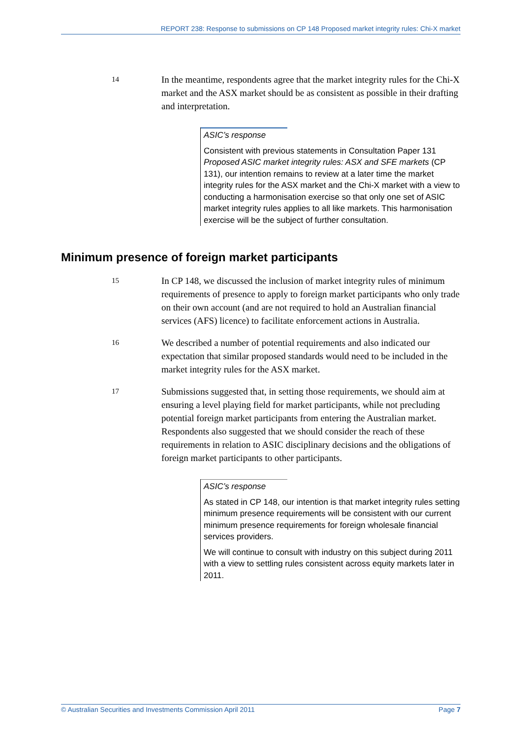REPORT 238: Response to submissions on CP 148 Proposed market integrity rules: Chi-X market
14
In the meantime, respondents agree that the market integrity rules for the Chi-X market and the ASX market should be as consistent as possible in their drafting and interpretation.
ASIC’s response
Consistent with previous statements in Consultation Paper 131 Proposed ASIC market integrity rules: ASX and SFE markets (CP 131), our intention remains to review at a later time the market integrity rules for the ASX market and the Chi-X market with a view to conducting a harmonisation exercise so that only one set of ASIC market integrity rules applies to all like markets. This harmonisation exercise will be the subject of further consultation.
Minimum presence of foreign market participants
15
In CP 148, we discussed the inclusion of market integrity rules of minimum requirements of presence to apply to foreign market participants who only trade on their own account (and are not required to hold an Australian financial services (AFS) licence) to facilitate enforcement actions in Australia.
16
We described a number of potential requirements and also indicated our expectation that similar proposed standards would need to be included in the market integrity rules for the ASX market.
17
Submissions suggested that, in setting those requirements, we should aim at ensuring a level playing field for market participants, while not precluding potential foreign market participants from entering the Australian market. Respondents also suggested that we should consider the reach of these requirements in relation to ASIC disciplinary decisions and the obligations of foreign market participants to other participants.
ASIC’s response
As stated in CP 148, our intention is that market integrity rules setting minimum presence requirements will be consistent with our current minimum presence requirements for foreign wholesale financial services providers.
We will continue to consult with industry on this subject during 2011 with a view to settling rules consistent across equity markets later in 2011.
© Australian Securities and Investments Commission April 2011 Page 7